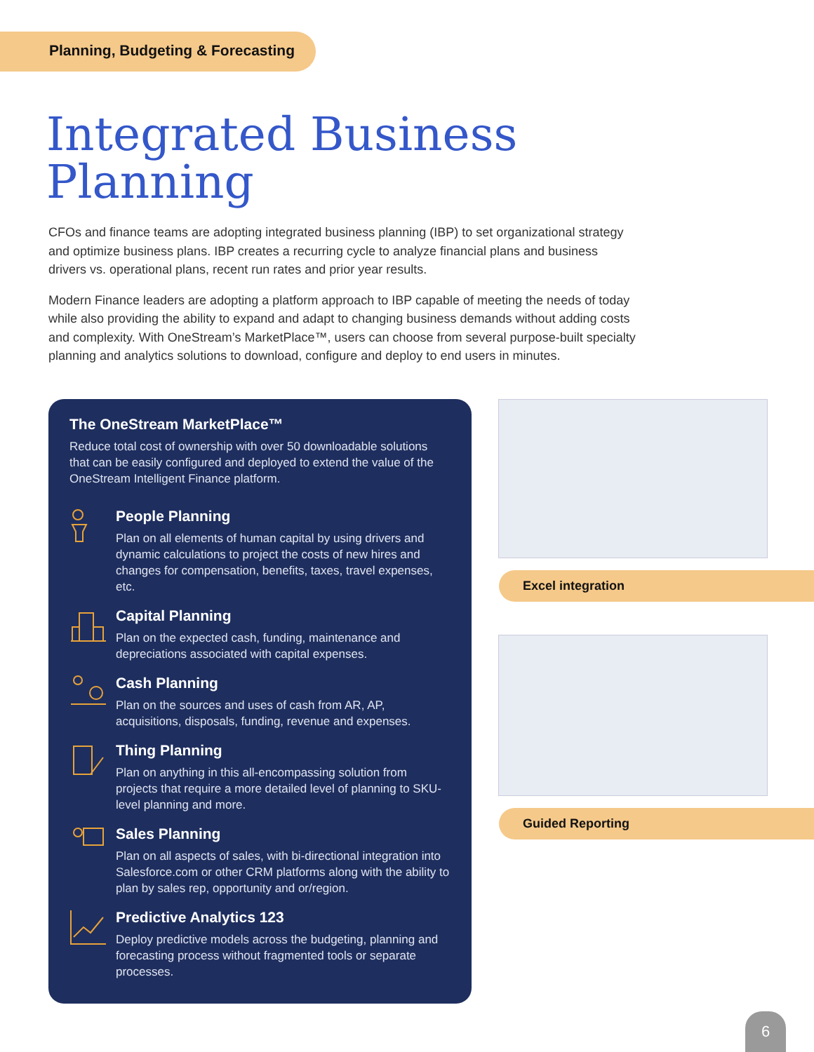Planning, Budgeting & Forecasting
Integrated Business
Planning
CFOs and finance teams are adopting integrated business planning (IBP) to set organizational strategy and optimize business plans. IBP creates a recurring cycle to analyze financial plans and business drivers vs. operational plans, recent run rates and prior year results.
Modern Finance leaders are adopting a platform approach to IBP capable of meeting the needs of today while also providing the ability to expand and adapt to changing business demands without adding costs and complexity. With OneStream’s MarketPlace™, users can choose from several purpose-built specialty planning and analytics solutions to download, configure and deploy to end users in minutes.
The OneStream MarketPlace™
Reduce total cost of ownership with over 50 downloadable solutions that can be easily configured and deployed to extend the value of the OneStream Intelligent Finance platform.
People Planning
Plan on all elements of human capital by using drivers and dynamic calculations to project the costs of new hires and changes for compensation, benefits, taxes, travel expenses, etc.
Capital Planning
Plan on the expected cash, funding, maintenance and depreciations associated with capital expenses.
Cash Planning
Plan on the sources and uses of cash from AR, AP, acquisitions, disposals, funding, revenue and expenses.
Thing Planning
Plan on anything in this all-encompassing solution from projects that require a more detailed level of planning to SKU- level planning and more.
Sales Planning
Plan on all aspects of sales, with bi-directional integration into Salesforce.com or other CRM platforms along with the ability to plan by sales rep, opportunity and or/region.
Predictive Analytics 123
Deploy predictive models across the budgeting, planning and forecasting process without fragmented tools or separate processes.
Excel integration
Guided Reporting
6